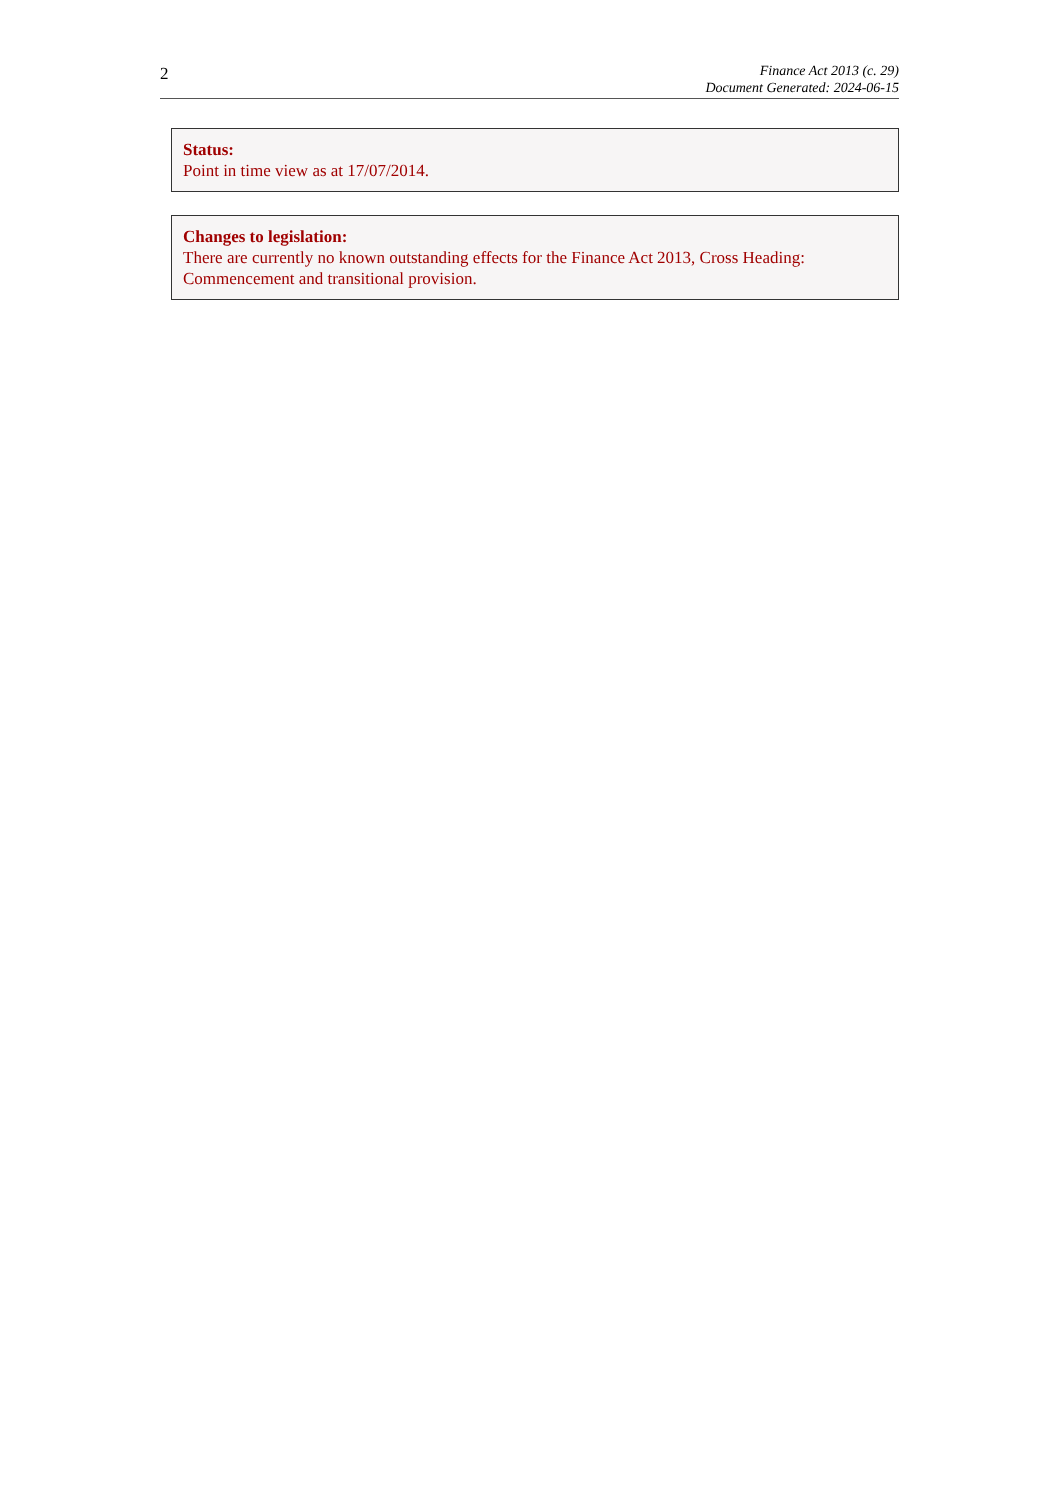2
Finance Act 2013 (c. 29)
Document Generated: 2024-06-15
Status:
Point in time view as at 17/07/2014.
Changes to legislation:
There are currently no known outstanding effects for the Finance Act 2013, Cross Heading: Commencement and transitional provision.